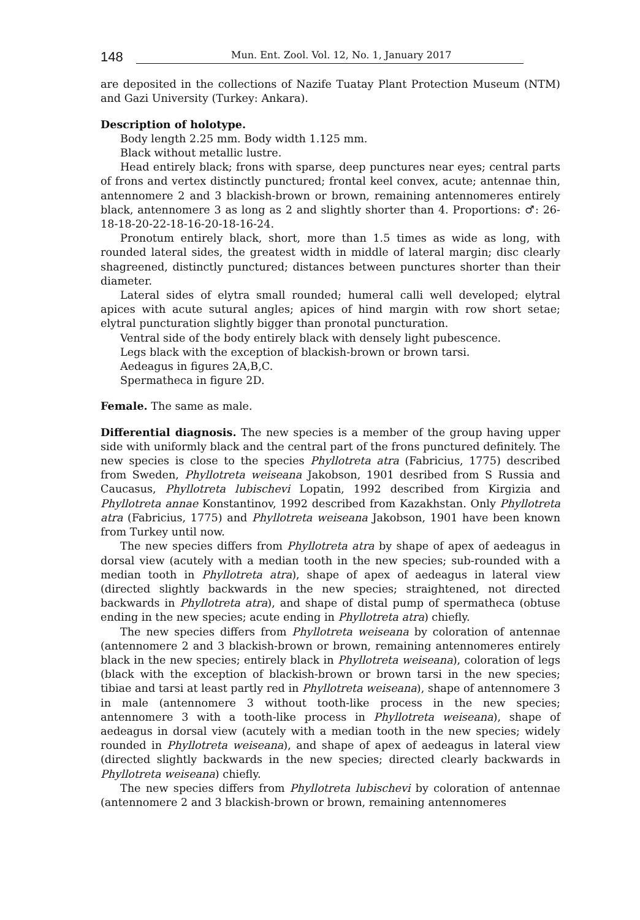148 Mun. Ent. Zool. Vol. 12, No. 1, January 2017
are deposited in the collections of Nazife Tuatay Plant Protection Museum (NTM) and Gazi University (Turkey: Ankara).
Description of holotype.
Body length 2.25 mm. Body width 1.125 mm.
Black without metallic lustre.
Head entirely black; frons with sparse, deep punctures near eyes; central parts of frons and vertex distinctly punctured; frontal keel convex, acute; antennae thin, antennomere 2 and 3 blackish-brown or brown, remaining antennomeres entirely black, antennomere 3 as long as 2 and slightly shorter than 4. Proportions: ♂: 26-18-18-20-22-18-16-20-18-16-24.
Pronotum entirely black, short, more than 1.5 times as wide as long, with rounded lateral sides, the greatest width in middle of lateral margin; disc clearly shagreened, distinctly punctured; distances between punctures shorter than their diameter.
Lateral sides of elytra small rounded; humeral calli well developed; elytral apices with acute sutural angles; apices of hind margin with row short setae; elytral puncturation slightly bigger than pronotal puncturation.
Ventral side of the body entirely black with densely light pubescence.
Legs black with the exception of blackish-brown or brown tarsi.
Aedeagus in figures 2A,B,C.
Spermatheca in figure 2D.
Female. The same as male.
Differential diagnosis. The new species is a member of the group having upper side with uniformly black and the central part of the frons punctured definitely. The new species is close to the species Phyllotreta atra (Fabricius, 1775) described from Sweden, Phyllotreta weiseana Jakobson, 1901 desribed from S Russia and Caucasus, Phyllotreta lubischevi Lopatin, 1992 described from Kirgizia and Phyllotreta annae Konstantinov, 1992 described from Kazakhstan. Only Phyllotreta atra (Fabricius, 1775) and Phyllotreta weiseana Jakobson, 1901 have been known from Turkey until now.
The new species differs from Phyllotreta atra by shape of apex of aedeagus in dorsal view (acutely with a median tooth in the new species; sub-rounded with a median tooth in Phyllotreta atra), shape of apex of aedeagus in lateral view (directed slightly backwards in the new species; straightened, not directed backwards in Phyllotreta atra), and shape of distal pump of spermatheca (obtuse ending in the new species; acute ending in Phyllotreta atra) chiefly.
The new species differs from Phyllotreta weiseana by coloration of antennae (antennomere 2 and 3 blackish-brown or brown, remaining antennomeres entirely black in the new species; entirely black in Phyllotreta weiseana), coloration of legs (black with the exception of blackish-brown or brown tarsi in the new species; tibiae and tarsi at least partly red in Phyllotreta weiseana), shape of antennomere 3 in male (antennomere 3 without tooth-like process in the new species; antennomere 3 with a tooth-like process in Phyllotreta weiseana), shape of aedeagus in dorsal view (acutely with a median tooth in the new species; widely rounded in Phyllotreta weiseana), and shape of apex of aedeagus in lateral view (directed slightly backwards in the new species; directed clearly backwards in Phyllotreta weiseana) chiefly.
The new species differs from Phyllotreta lubischevi by coloration of antennae (antennomere 2 and 3 blackish-brown or brown, remaining antennomeres